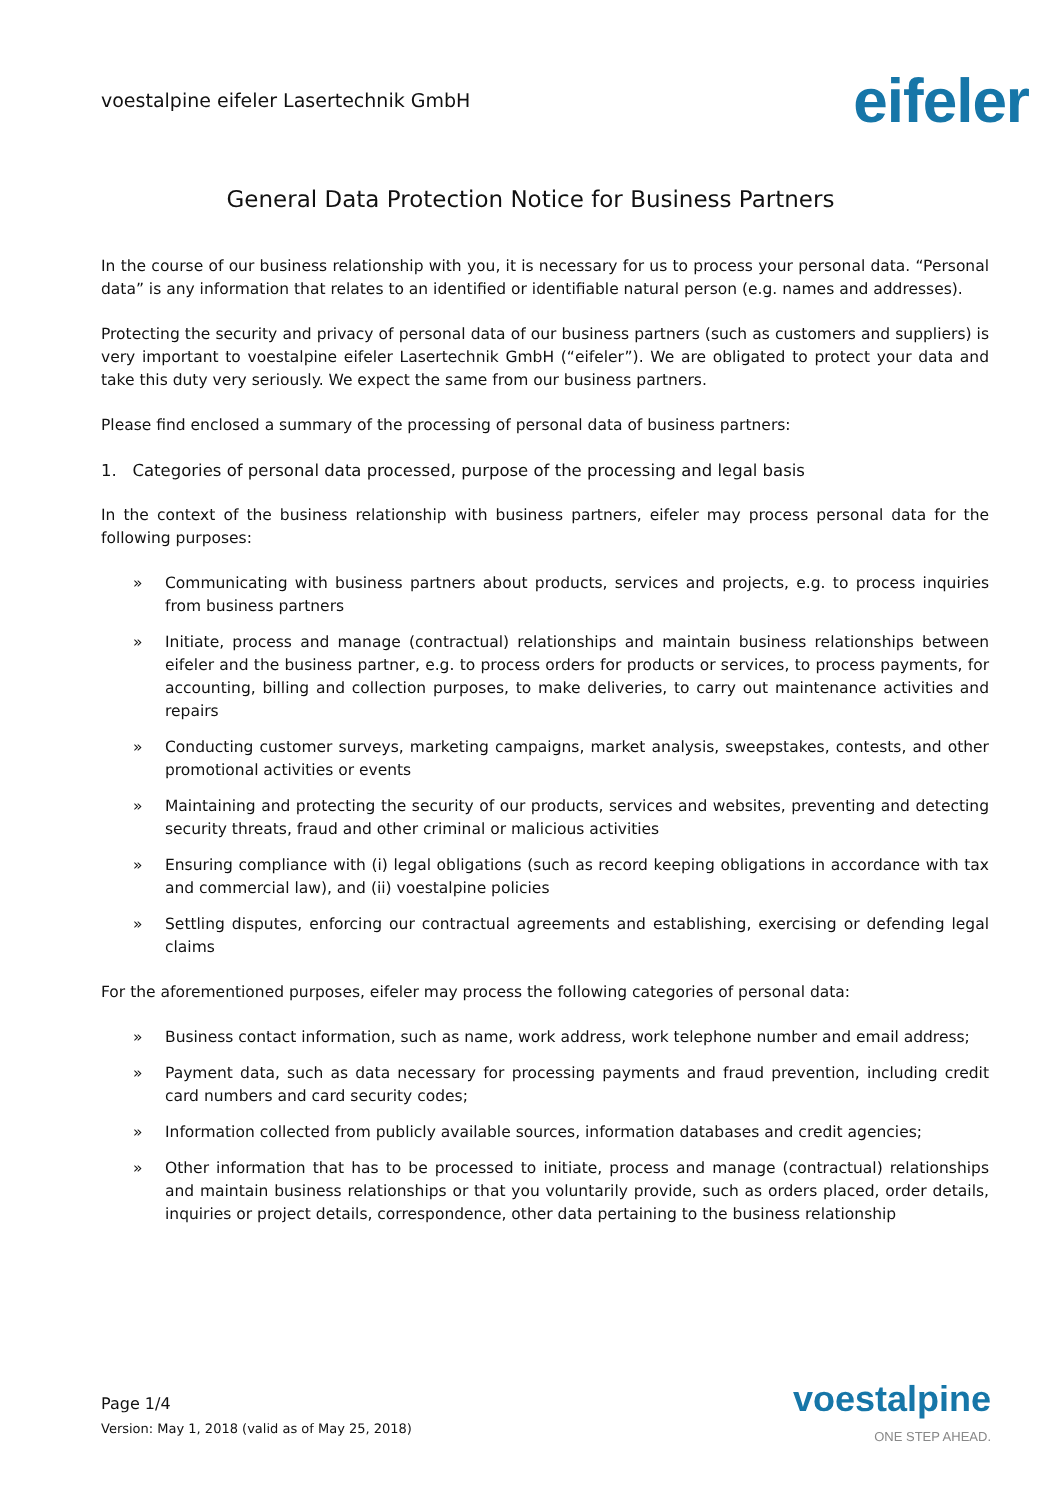voestalpine eifeler Lasertechnik GmbH
eifeler
General Data Protection Notice for Business Partners
In the course of our business relationship with you, it is necessary for us to process your personal data. “Personal data” is any information that relates to an identified or identifiable natural person (e.g. names and addresses).
Protecting the security and privacy of personal data of our business partners (such as customers and suppliers) is very important to voestalpine eifeler Lasertechnik GmbH (“eifeler”). We are obligated to protect your data and take this duty very seriously. We expect the same from our business partners.
Please find enclosed a summary of the processing of personal data of business partners:
1. Categories of personal data processed, purpose of the processing and legal basis
In the context of the business relationship with business partners, eifeler may process personal data for the following purposes:
» Communicating with business partners about products, services and projects, e.g. to process inquiries from business partners
» Initiate, process and manage (contractual) relationships and maintain business relationships between eifeler and the business partner, e.g. to process orders for products or services, to process payments, for accounting, billing and collection purposes, to make deliveries, to carry out maintenance activities and repairs
» Conducting customer surveys, marketing campaigns, market analysis, sweepstakes, contests, and other promotional activities or events
» Maintaining and protecting the security of our products, services and websites, preventing and detecting security threats, fraud and other criminal or malicious activities
» Ensuring compliance with (i) legal obligations (such as record keeping obligations in accordance with tax and commercial law), and (ii) voestalpine policies
» Settling disputes, enforcing our contractual agreements and establishing, exercising or defending legal claims
For the aforementioned purposes, eifeler may process the following categories of personal data:
» Business contact information, such as name, work address, work telephone number and email address;
» Payment data, such as data necessary for processing payments and fraud prevention, including credit card numbers and card security codes;
» Information collected from publicly available sources, information databases and credit agencies;
» Other information that has to be processed to initiate, process and manage (contractual) relationships and maintain business relationships or that you voluntarily provide, such as orders placed, order details, inquiries or project details, correspondence, other data pertaining to the business relationship
Page 1/4
Version: May 1, 2018 (valid as of May 25, 2018)
voestalpine
ONE STEP AHEAD.